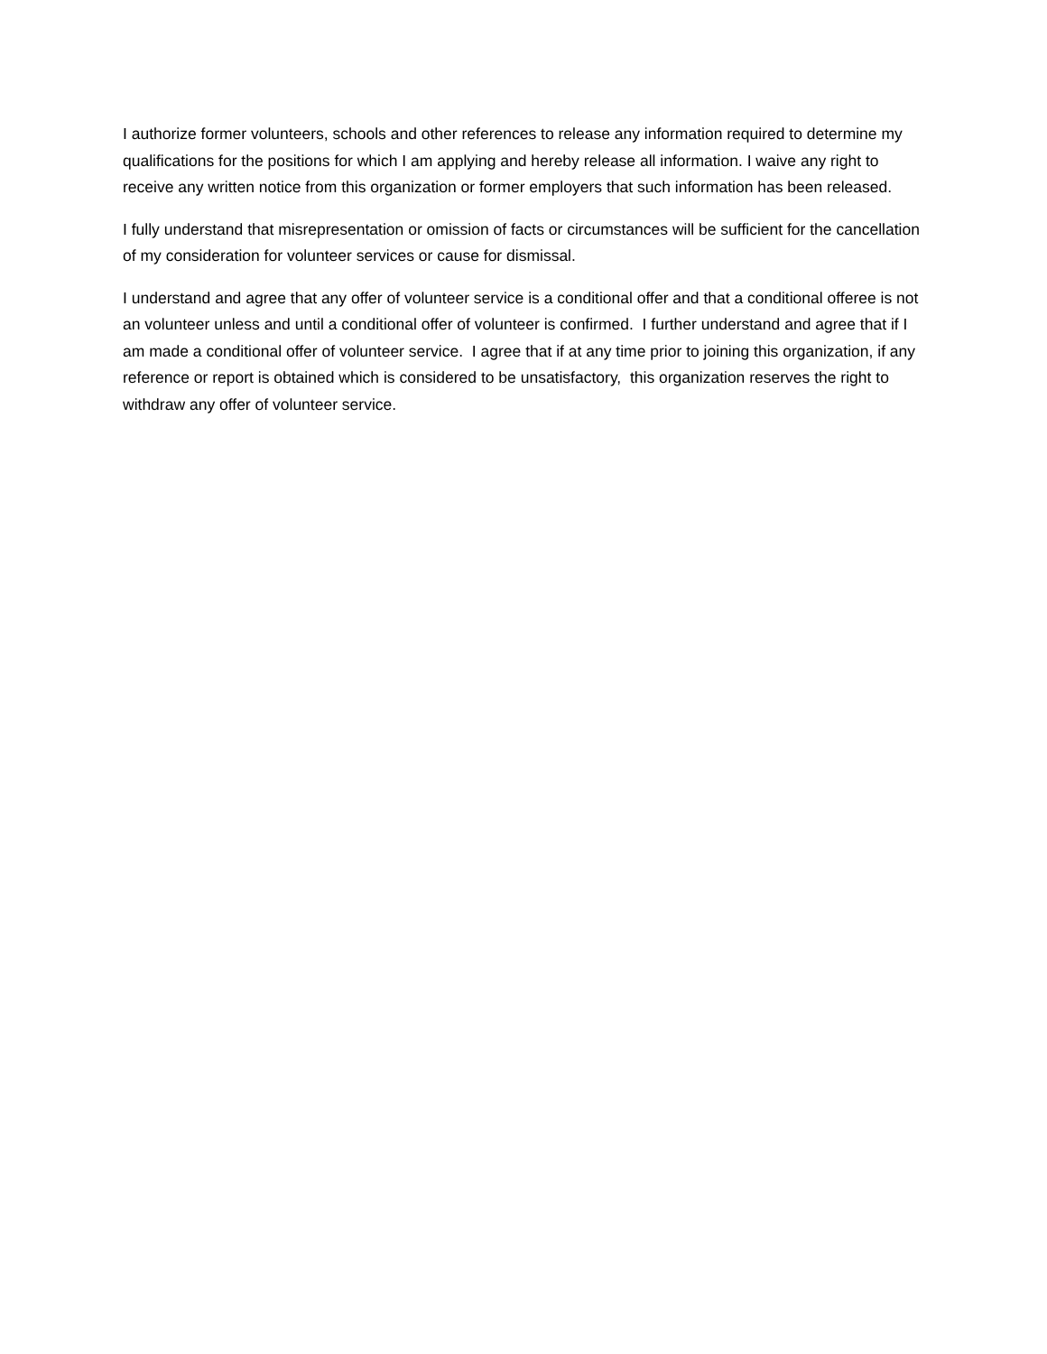I authorize former volunteers, schools and other references to release any information required to determine my qualifications for the positions for which I am applying and hereby release all information. I waive any right to receive any written notice from this organization or former employers that such information has been released.
I fully understand that misrepresentation or omission of facts or circumstances will be sufficient for the cancellation of my consideration for volunteer services or cause for dismissal.
I understand and agree that any offer of volunteer service is a conditional offer and that a conditional offeree is not an volunteer unless and until a conditional offer of volunteer is confirmed. I further understand and agree that if I am made a conditional offer of volunteer service. I agree that if at any time prior to joining this organization, if any reference or report is obtained which is considered to be unsatisfactory, this organization reserves the right to withdraw any offer of volunteer service.